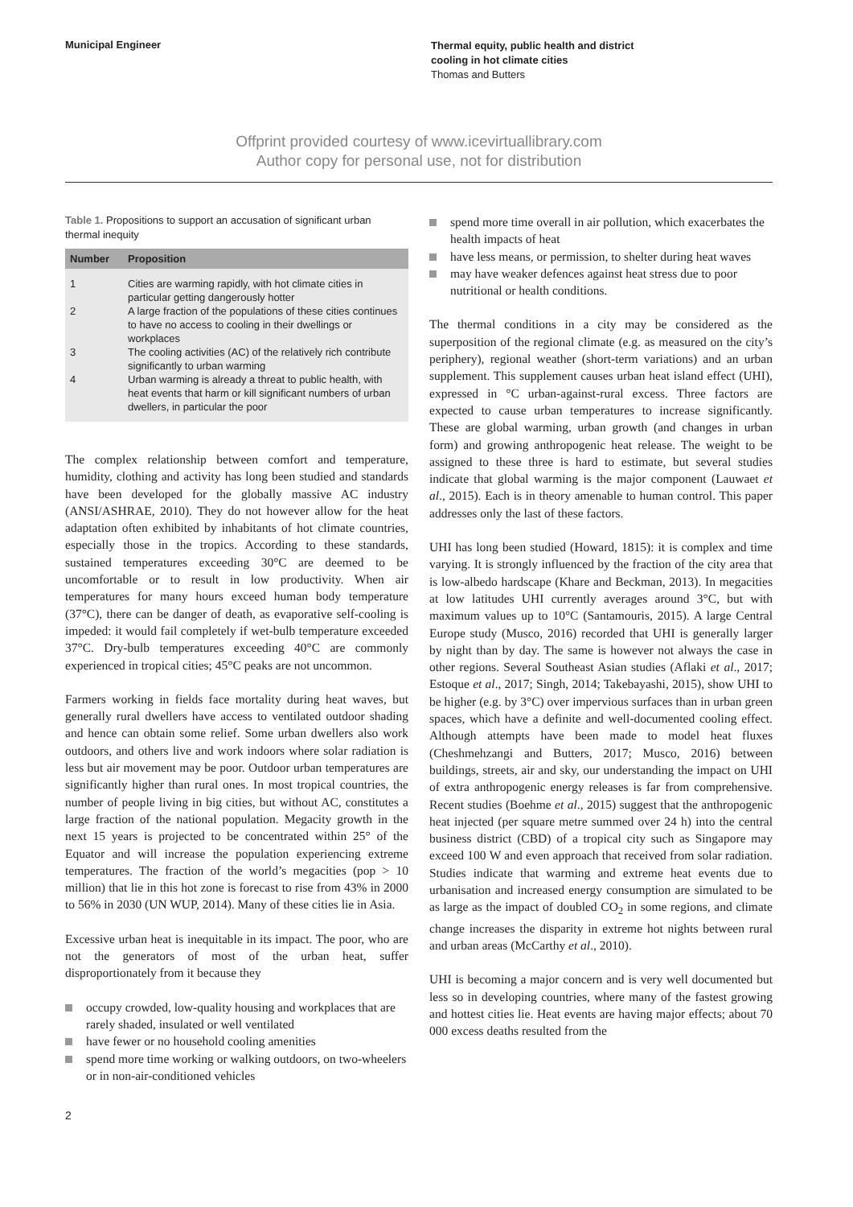Municipal Engineer
Thermal equity, public health and district
cooling in hot climate cities
Thomas and Butters
Offprint provided courtesy of www.icevirtuallibrary.com
Author copy for personal use, not for distribution
Table 1. Propositions to support an accusation of significant urban thermal inequity
| Number | Proposition |
| --- | --- |
| 1 | Cities are warming rapidly, with hot climate cities in particular getting dangerously hotter |
| 2 | A large fraction of the populations of these cities continues to have no access to cooling in their dwellings or workplaces |
| 3 | The cooling activities (AC) of the relatively rich contribute significantly to urban warming |
| 4 | Urban warming is already a threat to public health, with heat events that harm or kill significant numbers of urban dwellers, in particular the poor |
The complex relationship between comfort and temperature, humidity, clothing and activity has long been studied and standards have been developed for the globally massive AC industry (ANSI/ASHRAE, 2010). They do not however allow for the heat adaptation often exhibited by inhabitants of hot climate countries, especially those in the tropics. According to these standards, sustained temperatures exceeding 30°C are deemed to be uncomfortable or to result in low productivity. When air temperatures for many hours exceed human body temperature (37°C), there can be danger of death, as evaporative self-cooling is impeded: it would fail completely if wet-bulb temperature exceeded 37°C. Dry-bulb temperatures exceeding 40°C are commonly experienced in tropical cities; 45°C peaks are not uncommon.
Farmers working in fields face mortality during heat waves, but generally rural dwellers have access to ventilated outdoor shading and hence can obtain some relief. Some urban dwellers also work outdoors, and others live and work indoors where solar radiation is less but air movement may be poor. Outdoor urban temperatures are significantly higher than rural ones. In most tropical countries, the number of people living in big cities, but without AC, constitutes a large fraction of the national population. Megacity growth in the next 15 years is projected to be concentrated within 25° of the Equator and will increase the population experiencing extreme temperatures. The fraction of the world’s megacities (pop > 10 million) that lie in this hot zone is forecast to rise from 43% in 2000 to 56% in 2030 (UN WUP, 2014). Many of these cities lie in Asia.
Excessive urban heat is inequitable in its impact. The poor, who are not the generators of most of the urban heat, suffer disproportionately from it because they
occupy crowded, low-quality housing and workplaces that are rarely shaded, insulated or well ventilated
have fewer or no household cooling amenities
spend more time working or walking outdoors, on two-wheelers or in non-air-conditioned vehicles
spend more time overall in air pollution, which exacerbates the health impacts of heat
have less means, or permission, to shelter during heat waves
may have weaker defences against heat stress due to poor nutritional or health conditions.
The thermal conditions in a city may be considered as the superposition of the regional climate (e.g. as measured on the city’s periphery), regional weather (short-term variations) and an urban supplement. This supplement causes urban heat island effect (UHI), expressed in °C urban-against-rural excess. Three factors are expected to cause urban temperatures to increase significantly. These are global warming, urban growth (and changes in urban form) and growing anthropogenic heat release. The weight to be assigned to these three is hard to estimate, but several studies indicate that global warming is the major component (Lauwaet et al., 2015). Each is in theory amenable to human control. This paper addresses only the last of these factors.
UHI has long been studied (Howard, 1815): it is complex and time varying. It is strongly influenced by the fraction of the city area that is low-albedo hardscape (Khare and Beckman, 2013). In megacities at low latitudes UHI currently averages around 3°C, but with maximum values up to 10°C (Santamouris, 2015). A large Central Europe study (Musco, 2016) recorded that UHI is generally larger by night than by day. The same is however not always the case in other regions. Several Southeast Asian studies (Aflaki et al., 2017; Estoque et al., 2017; Singh, 2014; Takebayashi, 2015), show UHI to be higher (e.g. by 3°C) over impervious surfaces than in urban green spaces, which have a definite and well-documented cooling effect. Although attempts have been made to model heat fluxes (Cheshmehzangi and Butters, 2017; Musco, 2016) between buildings, streets, air and sky, our understanding the impact on UHI of extra anthropogenic energy releases is far from comprehensive. Recent studies (Boehme et al., 2015) suggest that the anthropogenic heat injected (per square metre summed over 24 h) into the central business district (CBD) of a tropical city such as Singapore may exceed 100 W and even approach that received from solar radiation. Studies indicate that warming and extreme heat events due to urbanisation and increased energy consumption are simulated to be as large as the impact of doubled CO<sub>2</sub> in some regions, and climate change increases the disparity in extreme hot nights between rural and urban areas (McCarthy et al., 2010).
UHI is becoming a major concern and is very well documented but less so in developing countries, where many of the fastest growing and hottest cities lie. Heat events are having major effects; about 70 000 excess deaths resulted from the
2